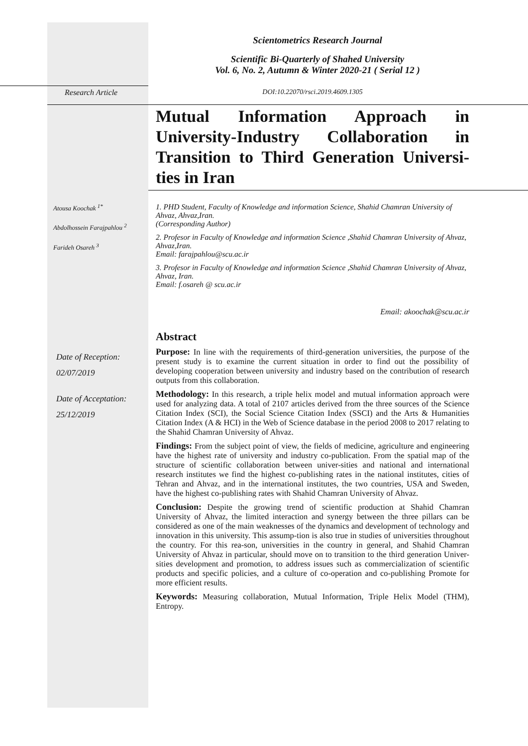Scientometrics Research Journal
Scientific Bi-Quarterly of Shahed University
Vol. 6, No. 2, Autumn & Winter 2020-21 ( Serial 12 )
Research Article DOI:10.22070/rsci.2019.4609.1305
Mutual Information Approach in University-Industry Collaboration in Transition to Third Generation Universi-ties in Iran
Atousa Koochak <sup>1*</sup>
Abdolhossein Farajpahlou <sup>2</sup>
Farideh Osareh <sup>3</sup>
1. PHD Student, Faculty of Knowledge and information Science, Shahid Chamran University of Ahvaz, Ahvaz,Iran.
(Corresponding Author)
2. Profesor in Faculty of Knowledge and information Science ,Shahid Chamran University of Ahvaz, Ahvaz,Iran.
Email: farajpahlou@scu.ac.ir
3. Profesor in Faculty of Knowledge and information Science ,Shahid Chamran University of Ahvaz, Ahvaz, Iran.
Email: f.osareh @ scu.ac.ir
Email: akoochak@scu.ac.ir
Date of Reception:
02/07/2019
Date of Acceptation:
25/12/2019
Abstract
Purpose: In line with the requirements of third-generation universities, the purpose of the present study is to examine the current situation in order to find out the possibility of developing cooperation between university and industry based on the contribution of research outputs from this collaboration.
Methodology: In this research, a triple helix model and mutual information approach were used for analyzing data. A total of 2107 articles derived from the three sources of the Science Citation Index (SCI), the Social Science Citation Index (SSCI) and the Arts & Humanities Citation Index (A & HCI) in the Web of Science database in the period 2008 to 2017 relating to the Shahid Chamran University of Ahvaz.
Findings: From the subject point of view, the fields of medicine, agriculture and engineering have the highest rate of university and industry co-publication. From the spatial map of the structure of scientific collaboration between univer-sities and national and international research institutes we find the highest co-publishing rates in the national institutes, cities of Tehran and Ahvaz, and in the international institutes, the two countries, USA and Sweden, have the highest co-publishing rates with Shahid Chamran University of Ahvaz.
Conclusion: Despite the growing trend of scientific production at Shahid Chamran University of Ahvaz, the limited interaction and synergy between the three pillars can be considered as one of the main weaknesses of the dynamics and development of technology and innovation in this university. This assump-tion is also true in studies of universities throughout the country. For this rea-son, universities in the country in general, and Shahid Chamran University of Ahvaz in particular, should move on to transition to the third generation Univer-sities development and promotion, to address issues such as commercialization of scientific products and specific policies, and a culture of co-operation and co-publishing Promote for more efficient results.
Keywords: Measuring collaboration, Mutual Information, Triple Helix Model (THM), Entropy.